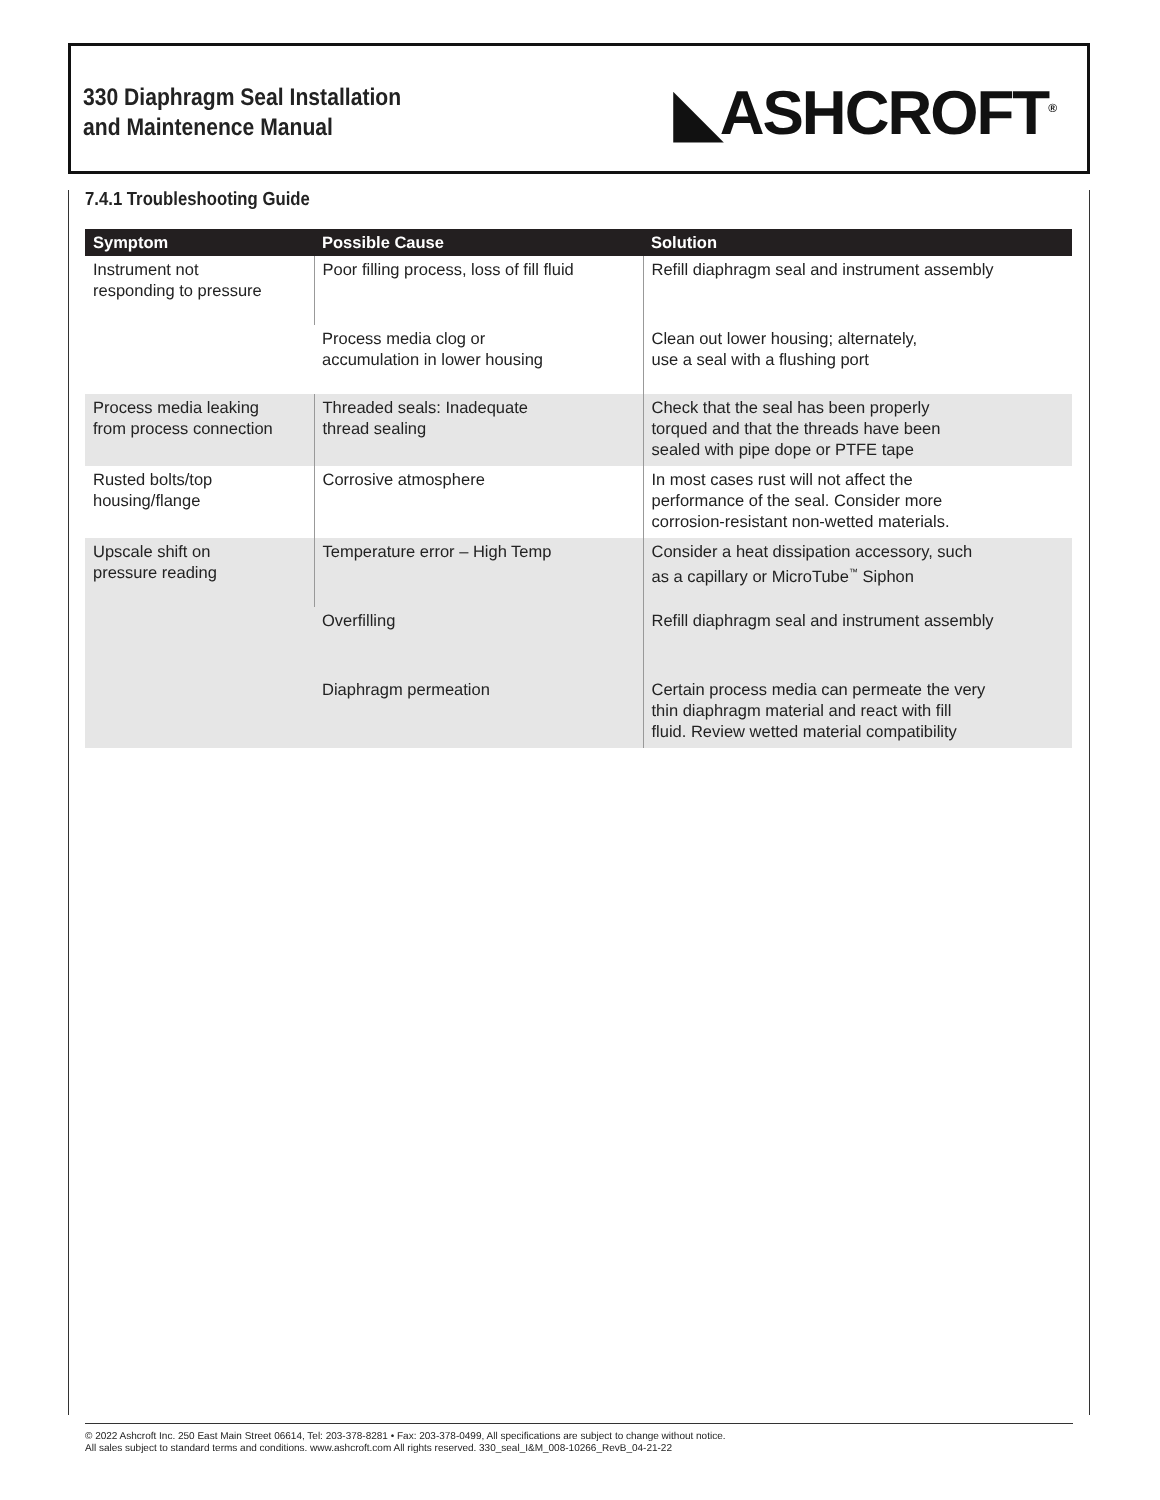330 Diaphragm Seal Installation
and Maintenence Manual
◣ASHCROFT<sup>®</sup>
7.4.1 Troubleshooting Guide
| Symptom | Possible Cause | Solution |
| --- | --- | --- |
| Instrument not responding to pressure | Poor filling process, loss of fill fluid | Refill diaphragm seal and instrument assembly |
| | Process media clog or accumulation in lower housing | Clean out lower housing; alternately, use a seal with a flushing port |
| Process media leaking from process connection | Threaded seals: Inadequate thread sealing | Check that the seal has been properly torqued and that the threads have been sealed with pipe dope or PTFE tape |
| Rusted bolts/top housing/flange | Corrosive atmosphere | In most cases rust will not affect the performance of the seal. Consider more corrosion-resistant non-wetted materials. |
| Upscale shift on pressure reading | Temperature error – High Temp | Consider a heat dissipation accessory, such as a capillary or MicroTube<sup>™</sup> Siphon |
| | Overfilling | Refill diaphragm seal and instrument assembly |
| | Diaphragm permeation | Certain process media can permeate the very thin diaphragm material and react with fill fluid. Review wetted material compatibility |
© 2022 Ashcroft Inc. 250 East Main Street 06614, Tel: 203-378-8281 • Fax: 203-378-0499, All specifications are subject to change without notice.
All sales subject to standard terms and conditions. www.ashcroft.com All rights reserved. 330_seal_I&M_008-10266_RevB_04-21-22